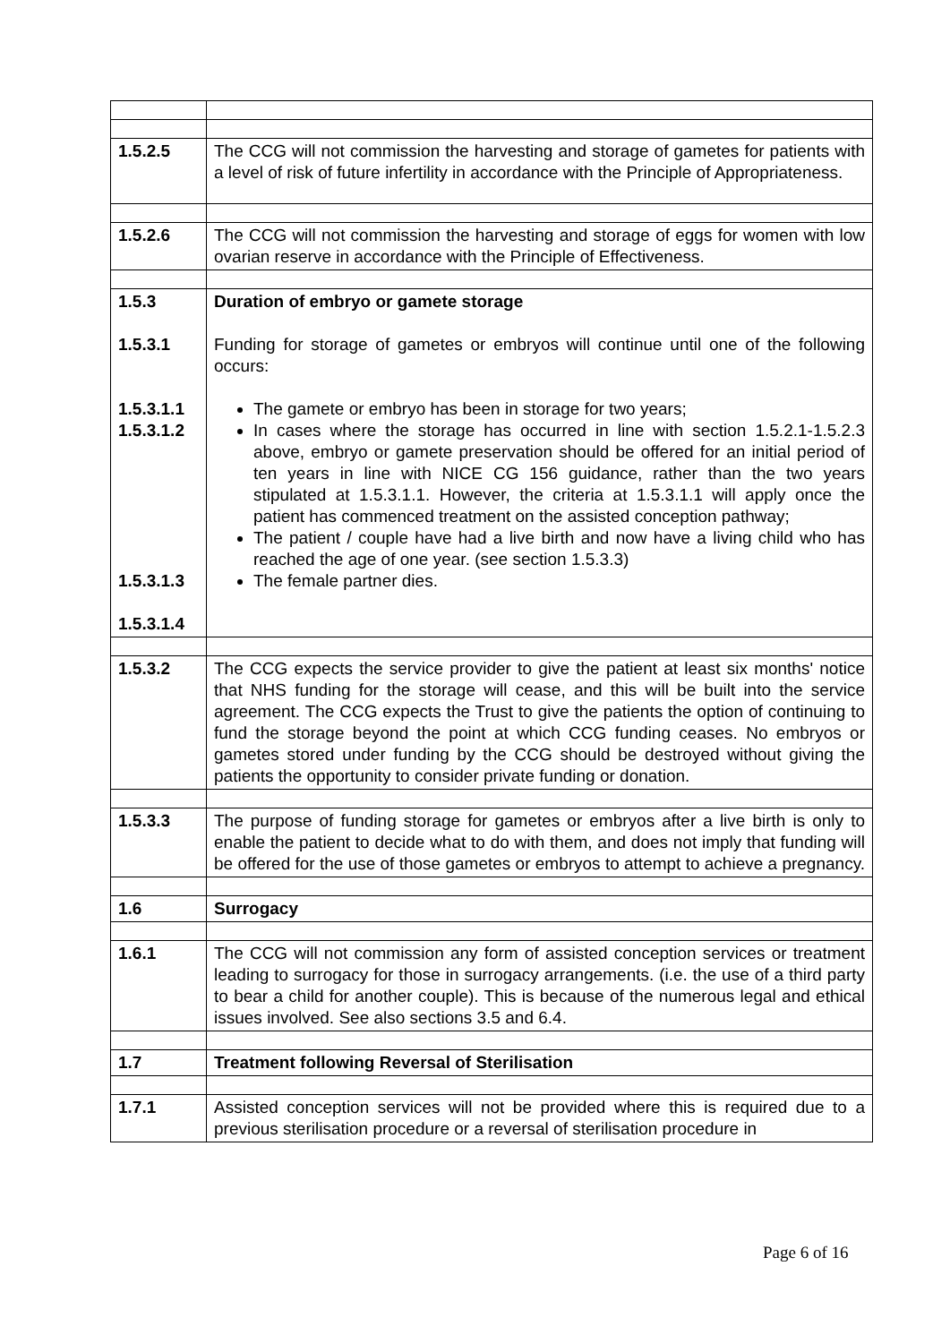| 1.5.2.5 | The CCG will not commission the harvesting and storage of gametes for patients with a level of risk of future infertility in accordance with the Principle of Appropriateness. |
| 1.5.2.6 | The CCG will not commission the harvesting and storage of eggs for women with low ovarian reserve in accordance with the Principle of Effectiveness. |
| 1.5.3 1.5.3.1 1.5.3.1.1 1.5.3.1.2 1.5.3.1.3 1.5.3.1.4 | Duration of embryo or gamete storage Funding for storage of gametes or embryos will continue until one of the following occurs: The gamete or embryo has been in storage for two years; In cases where the storage has occurred in line with section 1.5.2.1-1.5.2.3 above, embryo or gamete preservation should be offered for an initial period of ten years in line with NICE CG 156 guidance, rather than the two years stipulated at 1.5.3.1.1. However, the criteria at 1.5.3.1.1 will apply once the patient has commenced treatment on the assisted conception pathway; The patient / couple have had a live birth and now have a living child who has reached the age of one year. (see section 1.5.3.3) The female partner dies. |
| 1.5.3.2 | The CCG expects the service provider to give the patient at least six months' notice that NHS funding for the storage will cease, and this will be built into the service agreement. The CCG expects the Trust to give the patients the option of continuing to fund the storage beyond the point at which CCG funding ceases. No embryos or gametes stored under funding by the CCG should be destroyed without giving the patients the opportunity to consider private funding or donation. |
| 1.5.3.3 | The purpose of funding storage for gametes or embryos after a live birth is only to enable the patient to decide what to do with them, and does not imply that funding will be offered for the use of those gametes or embryos to attempt to achieve a pregnancy. |
| 1.6 | Surrogacy |
| 1.6.1 | The CCG will not commission any form of assisted conception services or treatment leading to surrogacy for those in surrogacy arrangements. (i.e. the use of a third party to bear a child for another couple). This is because of the numerous legal and ethical issues involved. See also sections 3.5 and 6.4. |
| 1.7 | Treatment following Reversal of Sterilisation |
| 1.7.1 | Assisted conception services will not be provided where this is required due to a previous sterilisation procedure or a reversal of sterilisation procedure in |
Page 6 of 16